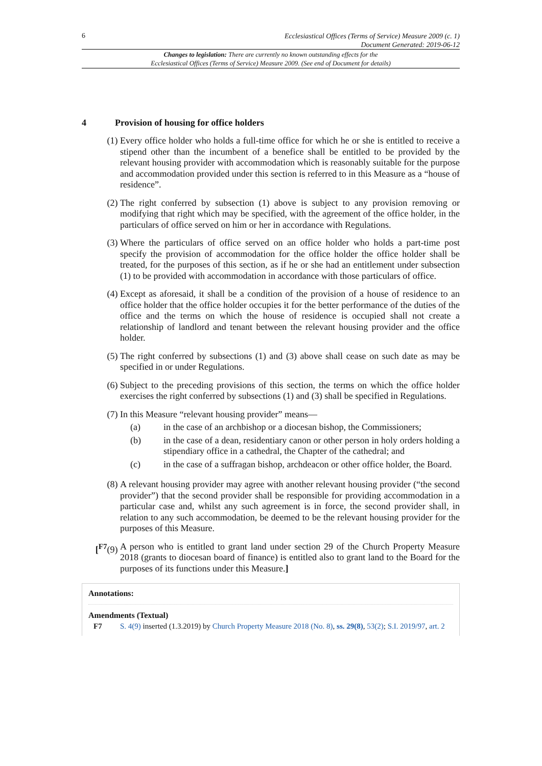6
Ecclesiastical Offices (Terms of Service) Measure 2009 (c. 1)
Document Generated: 2019-06-12
Changes to legislation: There are currently no known outstanding effects for the
Ecclesiastical Offices (Terms of Service) Measure 2009. (See end of Document for details)
4 Provision of housing for office holders
(1) Every office holder who holds a full-time office for which he or she is entitled to receive a stipend other than the incumbent of a benefice shall be entitled to be provided by the relevant housing provider with accommodation which is reasonably suitable for the purpose and accommodation provided under this section is referred to in this Measure as a “house of residence”.
(2) The right conferred by subsection (1) above is subject to any provision removing or modifying that right which may be specified, with the agreement of the office holder, in the particulars of office served on him or her in accordance with Regulations.
(3) Where the particulars of office served on an office holder who holds a part-time post specify the provision of accommodation for the office holder the office holder shall be treated, for the purposes of this section, as if he or she had an entitlement under subsection (1) to be provided with accommodation in accordance with those particulars of office.
(4) Except as aforesaid, it shall be a condition of the provision of a house of residence to an office holder that the office holder occupies it for the better performance of the duties of the office and the terms on which the house of residence is occupied shall not create a relationship of landlord and tenant between the relevant housing provider and the office holder.
(5) The right conferred by subsections (1) and (3) above shall cease on such date as may be specified in or under Regulations.
(6) Subject to the preceding provisions of this section, the terms on which the office holder exercises the right conferred by subsections (1) and (3) shall be specified in Regulations.
(7) In this Measure “relevant housing provider” means—
(a) in the case of an archbishop or a diocesan bishop, the Commissioners;
(b) in the case of a dean, residentiary canon or other person in holy orders holding a stipendiary office in a cathedral, the Chapter of the cathedral; and
(c) in the case of a suffragan bishop, archdeacon or other office holder, the Board.
(8) A relevant housing provider may agree with another relevant housing provider (“the second provider”) that the second provider shall be responsible for providing accommodation in a particular case and, whilst any such agreement is in force, the second provider shall, in relation to any such accommodation, be deemed to be the relevant housing provider for the purposes of this Measure.
[<sup>F7</sup>(9) A person who is entitled to grant land under section 29 of the Church Property Measure 2018 (grants to diocesan board of finance) is entitled also to grant land to the Board for the purposes of its functions under this Measure.]
Annotations:
Amendments (Textual)
F7 S. 4(9) inserted (1.3.2019) by Church Property Measure 2018 (No. 8), ss. 29(8), 53(2); S.I. 2019/97, art. 2